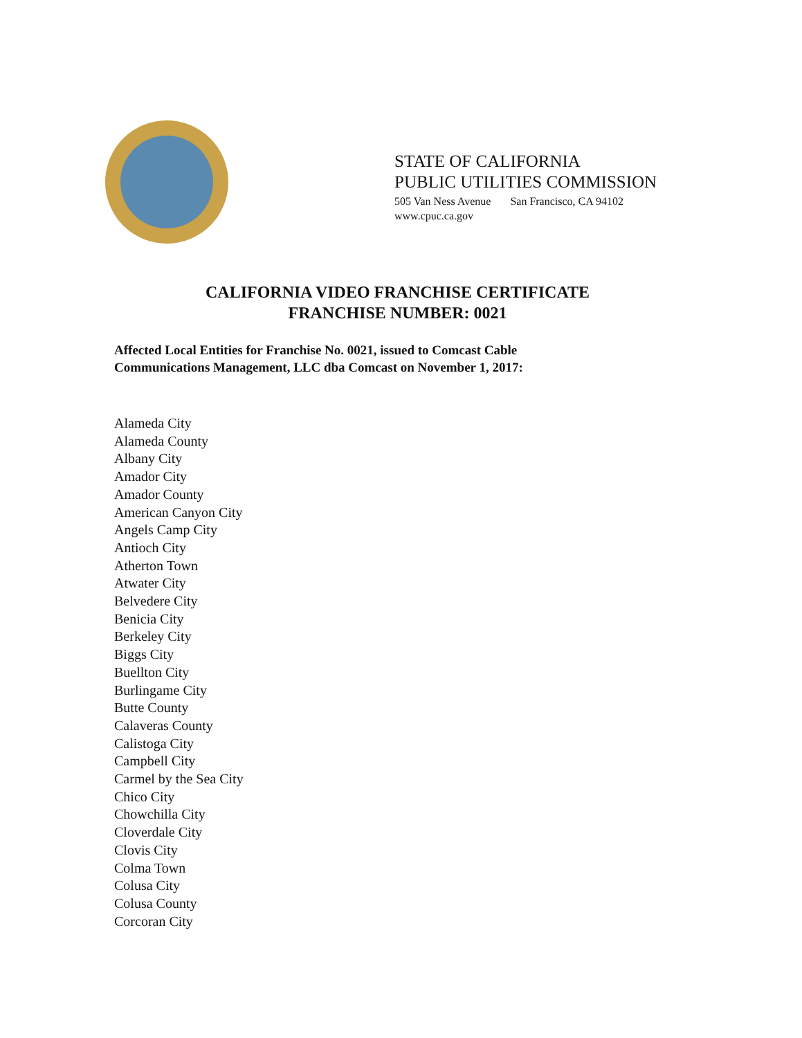STATE OF CALIFORNIA
PUBLIC UTILITIES COMMISSION
505 Van Ness Avenue San Francisco, CA 94102
www.cpuc.ca.gov
CALIFORNIA VIDEO FRANCHISE CERTIFICATE
FRANCHISE NUMBER: 0021
Affected Local Entities for Franchise No. 0021, issued to Comcast Cable
Communications Management, LLC dba Comcast on November 1, 2017:
Alameda City
Alameda County
Albany City
Amador City
Amador County
American Canyon City
Angels Camp City
Antioch City
Atherton Town
Atwater City
Belvedere City
Benicia City
Berkeley City
Biggs City
Buellton City
Burlingame City
Butte County
Calaveras County
Calistoga City
Campbell City
Carmel by the Sea City
Chico City
Chowchilla City
Cloverdale City
Clovis City
Colma Town
Colusa City
Colusa County
Corcoran City